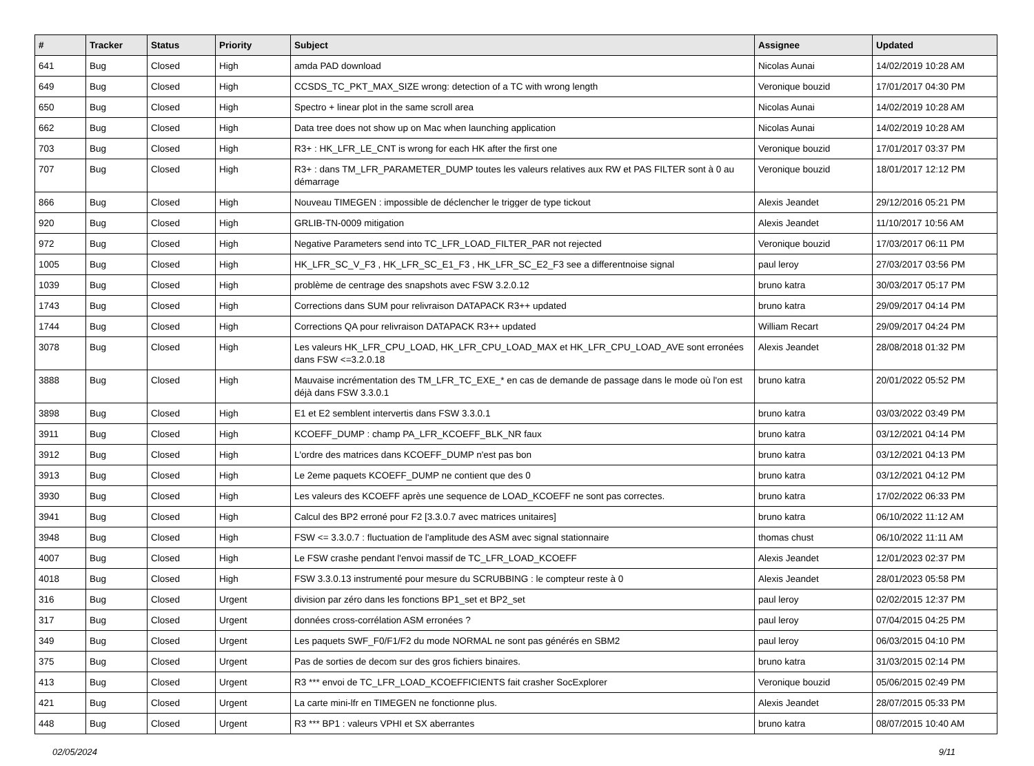| # | Tracker | Status | Priority | Subject | Assignee | Updated |
| --- | --- | --- | --- | --- | --- | --- |
| 641 | Bug | Closed | High | amda PAD download | Nicolas Aunai | 14/02/2019 10:28 AM |
| 649 | Bug | Closed | High | CCSDS_TC_PKT_MAX_SIZE wrong: detection of a TC with wrong length | Veronique bouzid | 17/01/2017 04:30 PM |
| 650 | Bug | Closed | High | Spectro + linear plot in the same scroll area | Nicolas Aunai | 14/02/2019 10:28 AM |
| 662 | Bug | Closed | High | Data tree does not show up on Mac when launching application | Nicolas Aunai | 14/02/2019 10:28 AM |
| 703 | Bug | Closed | High | R3+ : HK_LFR_LE_CNT is wrong for each HK after the first one | Veronique bouzid | 17/01/2017 03:37 PM |
| 707 | Bug | Closed | High | R3+ : dans TM_LFR_PARAMETER_DUMP toutes les valeurs relatives aux RW et PAS FILTER sont à 0 au démarrage | Veronique bouzid | 18/01/2017 12:12 PM |
| 866 | Bug | Closed | High | Nouveau TIMEGEN : impossible de déclencher le trigger de type tickout | Alexis Jeandet | 29/12/2016 05:21 PM |
| 920 | Bug | Closed | High | GRLIB-TN-0009 mitigation | Alexis Jeandet | 11/10/2017 10:56 AM |
| 972 | Bug | Closed | High | Negative Parameters send into TC_LFR_LOAD_FILTER_PAR not rejected | Veronique bouzid | 17/03/2017 06:11 PM |
| 1005 | Bug | Closed | High | HK_LFR_SC_V_F3 , HK_LFR_SC_E1_F3 , HK_LFR_SC_E2_F3 see a differentnoise signal | paul leroy | 27/03/2017 03:56 PM |
| 1039 | Bug | Closed | High | problème de centrage des snapshots avec FSW 3.2.0.12 | bruno katra | 30/03/2017 05:17 PM |
| 1743 | Bug | Closed | High | Corrections dans SUM pour relivraison DATAPACK R3++ updated | bruno katra | 29/09/2017 04:14 PM |
| 1744 | Bug | Closed | High | Corrections QA pour relivraison DATAPACK R3++ updated | William Recart | 29/09/2017 04:24 PM |
| 3078 | Bug | Closed | High | Les valeurs HK_LFR_CPU_LOAD, HK_LFR_CPU_LOAD_MAX et HK_LFR_CPU_LOAD_AVE sont erronées dans FSW <=3.2.0.18 | Alexis Jeandet | 28/08/2018 01:32 PM |
| 3888 | Bug | Closed | High | Mauvaise incrémentation des TM_LFR_TC_EXE_* en cas de demande de passage dans le mode où l'on est déjà dans FSW 3.3.0.1 | bruno katra | 20/01/2022 05:52 PM |
| 3898 | Bug | Closed | High | E1 et E2 semblent intervertis dans FSW 3.3.0.1 | bruno katra | 03/03/2022 03:49 PM |
| 3911 | Bug | Closed | High | KCOEFF_DUMP : champ PA_LFR_KCOEFF_BLK_NR faux | bruno katra | 03/12/2021 04:14 PM |
| 3912 | Bug | Closed | High | L'ordre des matrices dans KCOEFF_DUMP n'est pas bon | bruno katra | 03/12/2021 04:13 PM |
| 3913 | Bug | Closed | High | Le 2eme paquets KCOEFF_DUMP ne contient que des 0 | bruno katra | 03/12/2021 04:12 PM |
| 3930 | Bug | Closed | High | Les valeurs des KCOEFF après une sequence de LOAD_KCOEFF ne sont pas correctes. | bruno katra | 17/02/2022 06:33 PM |
| 3941 | Bug | Closed | High | Calcul des BP2 erroné pour F2 [3.3.0.7 avec matrices unitaires] | bruno katra | 06/10/2022 11:12 AM |
| 3948 | Bug | Closed | High | FSW <= 3.3.0.7 : fluctuation de l'amplitude des ASM avec signal stationnaire | thomas chust | 06/10/2022 11:11 AM |
| 4007 | Bug | Closed | High | Le FSW crashe pendant l'envoi massif de TC_LFR_LOAD_KCOEFF | Alexis Jeandet | 12/01/2023 02:37 PM |
| 4018 | Bug | Closed | High | FSW 3.3.0.13 instrumenté pour mesure du SCRUBBING : le compteur reste à 0 | Alexis Jeandet | 28/01/2023 05:58 PM |
| 316 | Bug | Closed | Urgent | division par zéro dans les fonctions BP1_set et BP2_set | paul leroy | 02/02/2015 12:37 PM |
| 317 | Bug | Closed | Urgent | données cross-corrélation ASM erronées ? | paul leroy | 07/04/2015 04:25 PM |
| 349 | Bug | Closed | Urgent | Les paquets SWF_F0/F1/F2 du mode NORMAL ne sont pas générés en SBM2 | paul leroy | 06/03/2015 04:10 PM |
| 375 | Bug | Closed | Urgent | Pas de sorties de decom sur des gros fichiers binaires. | bruno katra | 31/03/2015 02:14 PM |
| 413 | Bug | Closed | Urgent | R3 *** envoi de TC_LFR_LOAD_KCOEFFICIENTS fait crasher SocExplorer | Veronique bouzid | 05/06/2015 02:49 PM |
| 421 | Bug | Closed | Urgent | La carte mini-lfr en TIMEGEN ne fonctionne plus. | Alexis Jeandet | 28/07/2015 05:33 PM |
| 448 | Bug | Closed | Urgent | R3 *** BP1 : valeurs VPHI et SX aberrantes | bruno katra | 08/07/2015 10:40 AM |
02/05/2024 9/11